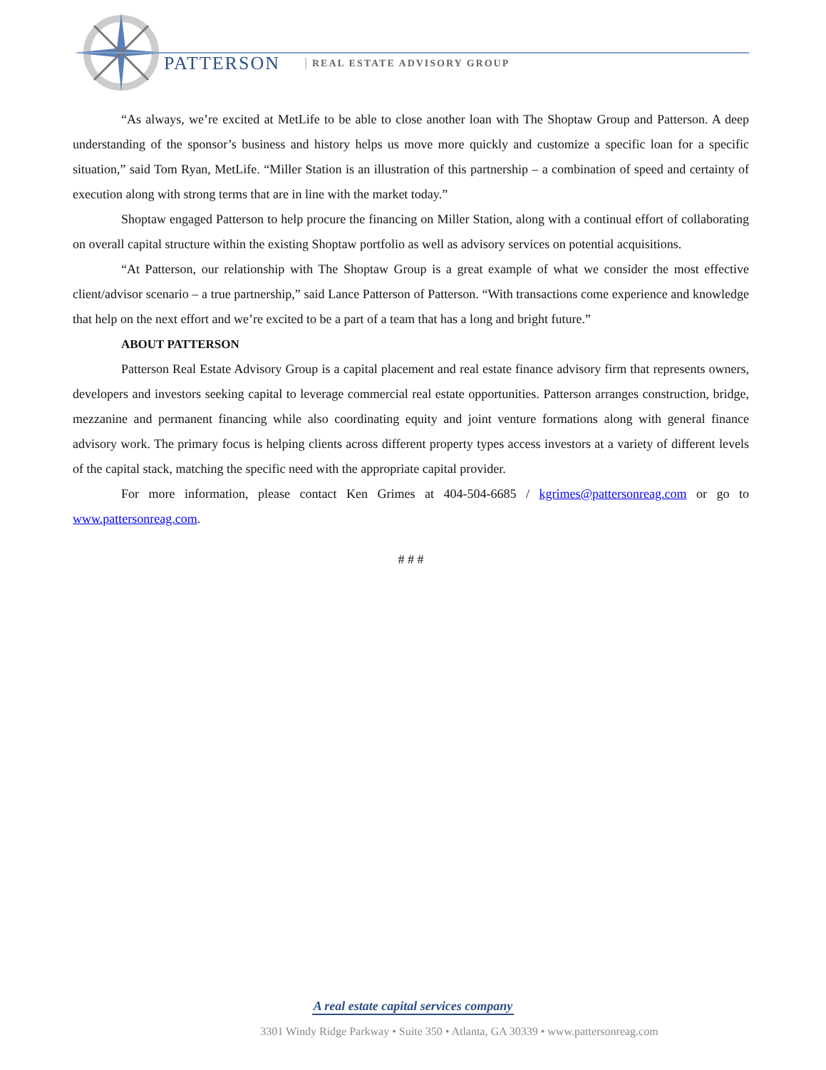PATTERSON REAL ESTATE ADVISORY GROUP
“As always, we’re excited at MetLife to be able to close another loan with The Shoptaw Group and Patterson. A deep understanding of the sponsor’s business and history helps us move more quickly and customize a specific loan for a specific situation,” said Tom Ryan, MetLife. “Miller Station is an illustration of this partnership – a combination of speed and certainty of execution along with strong terms that are in line with the market today.”
Shoptaw engaged Patterson to help procure the financing on Miller Station, along with a continual effort of collaborating on overall capital structure within the existing Shoptaw portfolio as well as advisory services on potential acquisitions.
“At Patterson, our relationship with The Shoptaw Group is a great example of what we consider the most effective client/advisor scenario – a true partnership,” said Lance Patterson of Patterson. “With transactions come experience and knowledge that help on the next effort and we’re excited to be a part of a team that has a long and bright future.”
ABOUT PATTERSON
Patterson Real Estate Advisory Group is a capital placement and real estate finance advisory firm that represents owners, developers and investors seeking capital to leverage commercial real estate opportunities. Patterson arranges construction, bridge, mezzanine and permanent financing while also coordinating equity and joint venture formations along with general finance advisory work. The primary focus is helping clients across different property types access investors at a variety of different levels of the capital stack, matching the specific need with the appropriate capital provider.
For more information, please contact Ken Grimes at 404-504-6685 / kgrimes@pattersonreag.com or go to www.pattersonreag.com.
# # #
A real estate capital services company
3301 Windy Ridge Parkway • Suite 350 • Atlanta, GA 30339 • www.pattersonreag.com